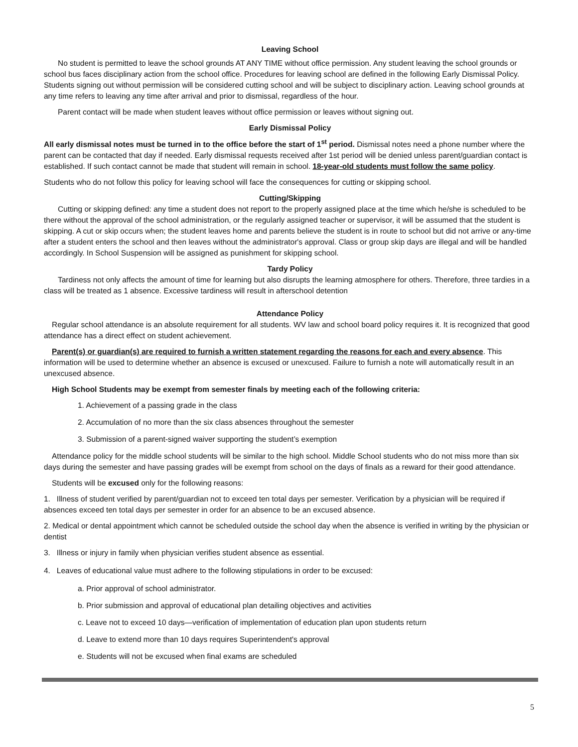Leaving School
No student is permitted to leave the school grounds AT ANY TIME without office permission. Any student leaving the school grounds or school bus faces disciplinary action from the school office. Procedures for leaving school are defined in the following Early Dismissal Policy. Students signing out without permission will be considered cutting school and will be subject to disciplinary action. Leaving school grounds at any time refers to leaving any time after arrival and prior to dismissal, regardless of the hour.
Parent contact will be made when student leaves without office permission or leaves without signing out.
Early Dismissal Policy
All early dismissal notes must be turned in to the office before the start of 1<sup>st</sup> period. Dismissal notes need a phone number where the parent can be contacted that day if needed. Early dismissal requests received after 1st period will be denied unless parent/guardian contact is established. If such contact cannot be made that student will remain in school. 18-year-old students must follow the same policy.
Students who do not follow this policy for leaving school will face the consequences for cutting or skipping school.
Cutting/Skipping
Cutting or skipping defined: any time a student does not report to the properly assigned place at the time which he/she is scheduled to be there without the approval of the school administration, or the regularly assigned teacher or supervisor, it will be assumed that the student is skipping. A cut or skip occurs when; the student leaves home and parents believe the student is in route to school but did not arrive or any-time after a student enters the school and then leaves without the administrator's approval. Class or group skip days are illegal and will be handled accordingly. In School Suspension will be assigned as punishment for skipping school.
Tardy Policy
Tardiness not only affects the amount of time for learning but also disrupts the learning atmosphere for others. Therefore, three tardies in a class will be treated as 1 absence. Excessive tardiness will result in afterschool detention
Attendance Policy
Regular school attendance is an absolute requirement for all students. WV law and school board policy requires it. It is recognized that good attendance has a direct effect on student achievement.
Parent(s) or guardian(s) are required to furnish a written statement regarding the reasons for each and every absence. This information will be used to determine whether an absence is excused or unexcused. Failure to furnish a note will automatically result in an unexcused absence.
High School Students may be exempt from semester finals by meeting each of the following criteria:
1. Achievement of a passing grade in the class
2. Accumulation of no more than the six class absences throughout the semester
3. Submission of a parent-signed waiver supporting the student’s exemption
Attendance policy for the middle school students will be similar to the high school. Middle School students who do not miss more than six days during the semester and have passing grades will be exempt from school on the days of finals as a reward for their good attendance.
Students will be excused only for the following reasons:
1. Illness of student verified by parent/guardian not to exceed ten total days per semester. Verification by a physician will be required if absences exceed ten total days per semester in order for an absence to be an excused absence.
2. Medical or dental appointment which cannot be scheduled outside the school day when the absence is verified in writing by the physician or dentist
3. Illness or injury in family when physician verifies student absence as essential.
4. Leaves of educational value must adhere to the following stipulations in order to be excused:
a. Prior approval of school administrator.
b. Prior submission and approval of educational plan detailing objectives and activities
c. Leave not to exceed 10 days—verification of implementation of education plan upon students return
d. Leave to extend more than 10 days requires Superintendent's approval
e. Students will not be excused when final exams are scheduled
5